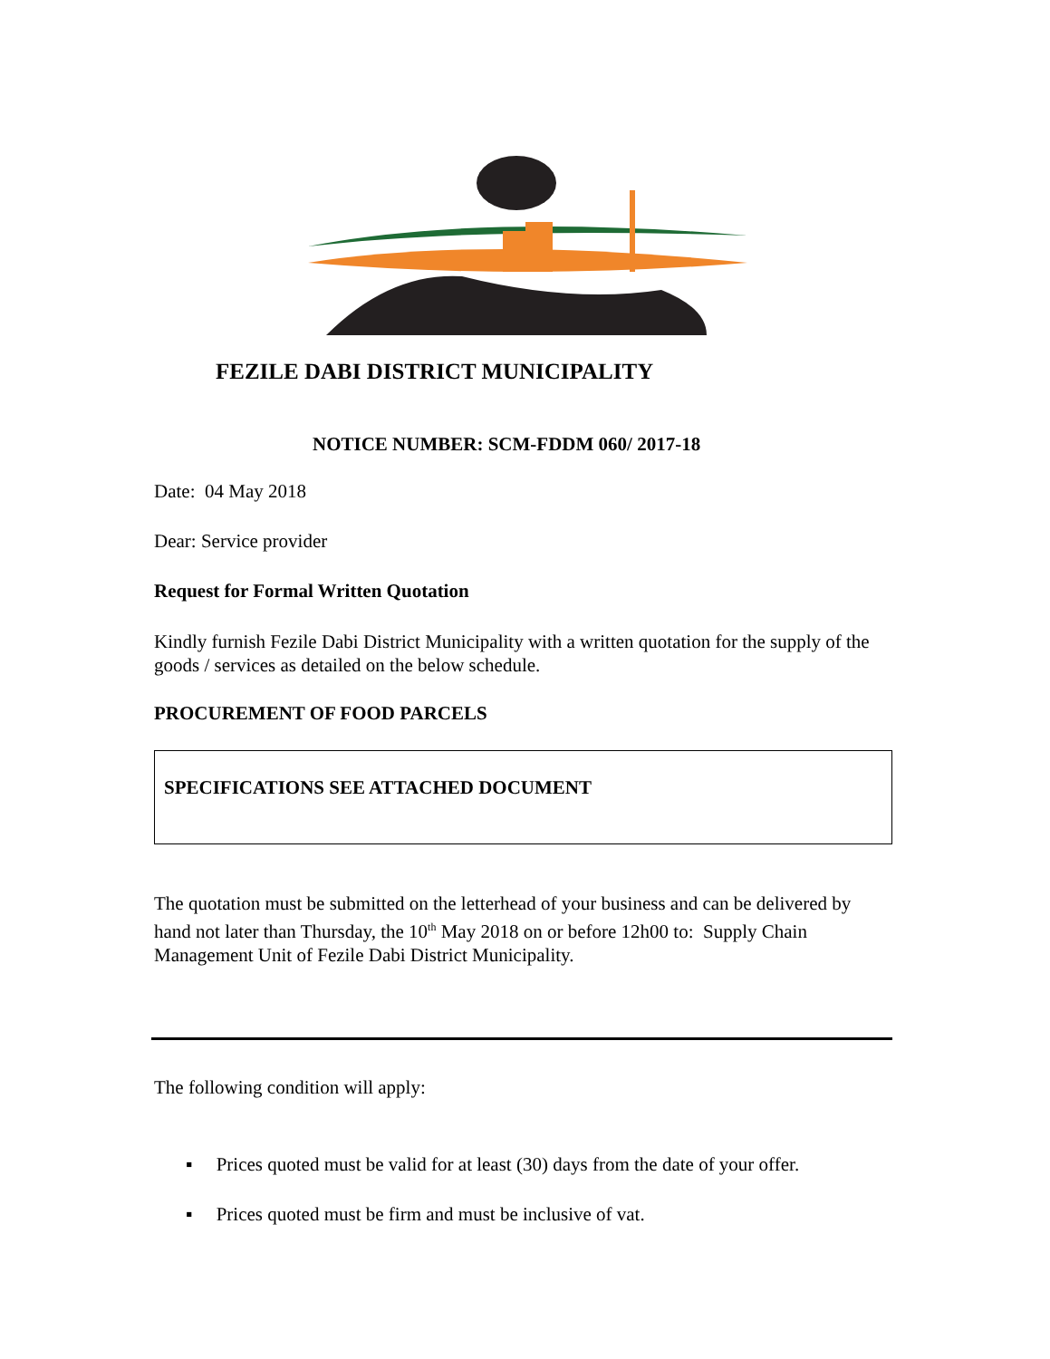FEZILE DABI DISTRICT MUNICIPALITY
NOTICE NUMBER: SCM-FDDM 060/ 2017-18
Date: 04 May 2018
Dear: Service provider
Request for Formal Written Quotation
Kindly furnish Fezile Dabi District Municipality with a written quotation for the supply of the goods / services as detailed on the below schedule.
PROCUREMENT OF FOOD PARCELS
SPECIFICATIONS SEE ATTACHED DOCUMENT
The quotation must be submitted on the letterhead of your business and can be delivered by hand not later than Thursday, the 10<sup>th</sup> May 2018 on or before 12h00 to: Supply Chain Management Unit of Fezile Dabi District Municipality.
The following condition will apply:
▪ Prices quoted must be valid for at least (30) days from the date of your offer.
▪ Prices quoted must be firm and must be inclusive of vat.